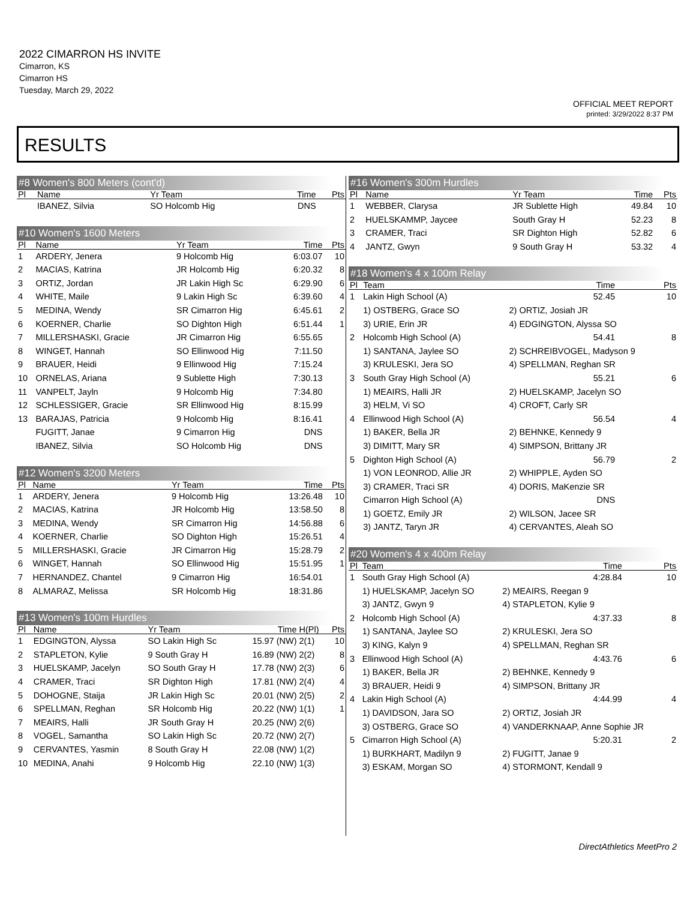2022 CIMARRON HS INVITE
Cimarron, KS
Cimarron HS
Tuesday, March 29, 2022
OFFICIAL MEET REPORT
printed: 3/29/2022 8:37 PM
RESULTS
#8 Women's 800 Meters (cont'd)
| Pl | Name | Yr Team | Time | Pts |
| --- | --- | --- | --- | --- |
| | IBANEZ, Silvia | SO Holcomb Hig | DNS | |
#10 Women's 1600 Meters
| Pl | Name | Yr Team | Time | Pts |
| --- | --- | --- | --- | --- |
| 1 | ARDERY, Jenera | 9 Holcomb Hig | 6:03.07 | 10 |
| 2 | MACIAS, Katrina | JR Holcomb Hig | 6:20.32 | 8 |
| 3 | ORTIZ, Jordan | JR Lakin High Sc | 6:29.90 | 6 |
| 4 | WHITE, Maile | 9 Lakin High Sc | 6:39.60 | 4 |
| 5 | MEDINA, Wendy | SR Cimarron Hig | 6:45.61 | 2 |
| 6 | KOERNER, Charlie | SO Dighton High | 6:51.44 | 1 |
| 7 | MILLERSHASKI, Gracie | JR Cimarron Hig | 6:55.65 | |
| 8 | WINGET, Hannah | SO Ellinwood Hig | 7:11.50 | |
| 9 | BRAUER, Heidi | 9 Ellinwood Hig | 7:15.24 | |
| 10 | ORNELAS, Ariana | 9 Sublette High | 7:30.13 | |
| 11 | VANPELT, Jayln | 9 Holcomb Hig | 7:34.80 | |
| 12 | SCHLESSIGER, Gracie | SR Ellinwood Hig | 8:15.99 | |
| 13 | BARAJAS, Patricia | 9 Holcomb Hig | 8:16.41 | |
| | FUGITT, Janae | 9 Cimarron Hig | DNS | |
| | IBANEZ, Silvia | SO Holcomb Hig | DNS | |
#12 Women's 3200 Meters
| Pl | Name | Yr Team | Time | Pts |
| --- | --- | --- | --- | --- |
| 1 | ARDERY, Jenera | 9 Holcomb Hig | 13:26.48 | 10 |
| 2 | MACIAS, Katrina | JR Holcomb Hig | 13:58.50 | 8 |
| 3 | MEDINA, Wendy | SR Cimarron Hig | 14:56.88 | 6 |
| 4 | KOERNER, Charlie | SO Dighton High | 15:26.51 | 4 |
| 5 | MILLERSHASKI, Gracie | JR Cimarron Hig | 15:28.79 | 2 |
| 6 | WINGET, Hannah | SO Ellinwood Hig | 15:51.95 | 1 |
| 7 | HERNANDEZ, Chantel | 9 Cimarron Hig | 16:54.01 | |
| 8 | ALMARAZ, Melissa | SR Holcomb Hig | 18:31.86 | |
#13 Women's 100m Hurdles
| Pl | Name | Yr Team | Time | H(Pl) | Pts |
| --- | --- | --- | --- | --- | --- |
| 1 | EDGINGTON, Alyssa | SO Lakin High Sc | 15.97 (NW) | 2(1) | 10 |
| 2 | STAPLETON, Kylie | 9 South Gray H | 16.89 (NW) | 2(2) | 8 |
| 3 | HUELSKAMP, Jacelyn | SO South Gray H | 17.78 (NW) | 2(3) | 6 |
| 4 | CRAMER, Traci | SR Dighton High | 17.81 (NW) | 2(4) | 4 |
| 5 | DOHOGNE, Staija | JR Lakin High Sc | 20.01 (NW) | 2(5) | 2 |
| 6 | SPELLMAN, Reghan | SR Holcomb Hig | 20.22 (NW) | 1(1) | 1 |
| 7 | MEAIRS, Halli | JR South Gray H | 20.25 (NW) | 2(6) | |
| 8 | VOGEL, Samantha | SO Lakin High Sc | 20.72 (NW) | 2(7) | |
| 9 | CERVANTES, Yasmin | 8 South Gray H | 22.08 (NW) | 1(2) | |
| 10 | MEDINA, Anahi | 9 Holcomb Hig | 22.10 (NW) | 1(3) | |
#16 Women's 300m Hurdles
| Pl | Name | Yr Team | Time | Pts |
| --- | --- | --- | --- | --- |
| 1 | WEBBER, Clarysa | JR Sublette High | 49.84 | 10 |
| 2 | HUELSKAMMP, Jaycee | South Gray H | 52.23 | 8 |
| 3 | CRAMER, Traci | SR Dighton High | 52.82 | 6 |
| 4 | JANTZ, Gwyn | 9 South Gray H | 53.32 | 4 |
#18 Women's 4 x 100m Relay
| Pl | Team | | Time | Pts |
| --- | --- | --- | --- | --- |
| 1 | Lakin High School (A) | | 52.45 | 10 |
| | 1) OSTBERG, Grace SO | 2) ORTIZ, Josiah JR | | |
| | 3) URIE, Erin JR | 4) EDGINGTON, Alyssa SO | | |
| 2 | Holcomb High School (A) | | 54.41 | 8 |
| | 1) SANTANA, Jaylee SO | 2) SCHREIBVOGEL, Madyson 9 | | |
| | 3) KRULESKI, Jera SO | 4) SPELLMAN, Reghan SR | | |
| 3 | South Gray High School (A) | | 55.21 | 6 |
| | 1) MEAIRS, Halli JR | 2) HUELSKAMP, Jacelyn SO | | |
| | 3) HELM, Vi SO | 4) CROFT, Carly SR | | |
| 4 | Ellinwood High School (A) | | 56.54 | 4 |
| | 1) BAKER, Bella JR | 2) BEHNKE, Kennedy 9 | | |
| | 3) DIMITT, Mary SR | 4) SIMPSON, Brittany JR | | |
| 5 | Dighton High School (A) | | 56.79 | 2 |
| | 1) VON LEONROD, Allie JR | 2) WHIPPLE, Ayden SO | | |
| | 3) CRAMER, Traci SR | 4) DORIS, MaKenzie SR | | |
| | Cimarron High School (A) | | DNS | |
| | 1) GOETZ, Emily JR | 2) WILSON, Jacee SR | | |
| | 3) JANTZ, Taryn JR | 4) CERVANTES, Aleah SO | | |
#20 Women's 4 x 400m Relay
| Pl | Team | | Time | Pts |
| --- | --- | --- | --- | --- |
| 1 | South Gray High School (A) | | 4:28.84 | 10 |
| | 1) HUELSKAMP, Jacelyn SO | 2) MEAIRS, Reegan 9 | | |
| | 3) JANTZ, Gwyn 9 | 4) STAPLETON, Kylie 9 | | |
| 2 | Holcomb High School (A) | | 4:37.33 | 8 |
| | 1) SANTANA, Jaylee SO | 2) KRULESKI, Jera SO | | |
| | 3) KING, Kalyn 9 | 4) SPELLMAN, Reghan SR | | |
| 3 | Ellinwood High School (A) | | 4:43.76 | 6 |
| | 1) BAKER, Bella JR | 2) BEHNKE, Kennedy 9 | | |
| | 3) BRAUER, Heidi 9 | 4) SIMPSON, Brittany JR | | |
| 4 | Lakin High School (A) | | 4:44.99 | 4 |
| | 1) DAVIDSON, Jara SO | 2) ORTIZ, Josiah JR | | |
| | 3) OSTBERG, Grace SO | 4) VANDERKNAAP, Anne Sophie JR | | |
| 5 | Cimarron High School (A) | | 5:20.31 | 2 |
| | 1) BURKHART, Madilyn 9 | 2) FUGITT, Janae 9 | | |
| | 3) ESKAM, Morgan SO | 4) STORMONT, Kendall 9 | | |
DirectAthletics MeetPro 2